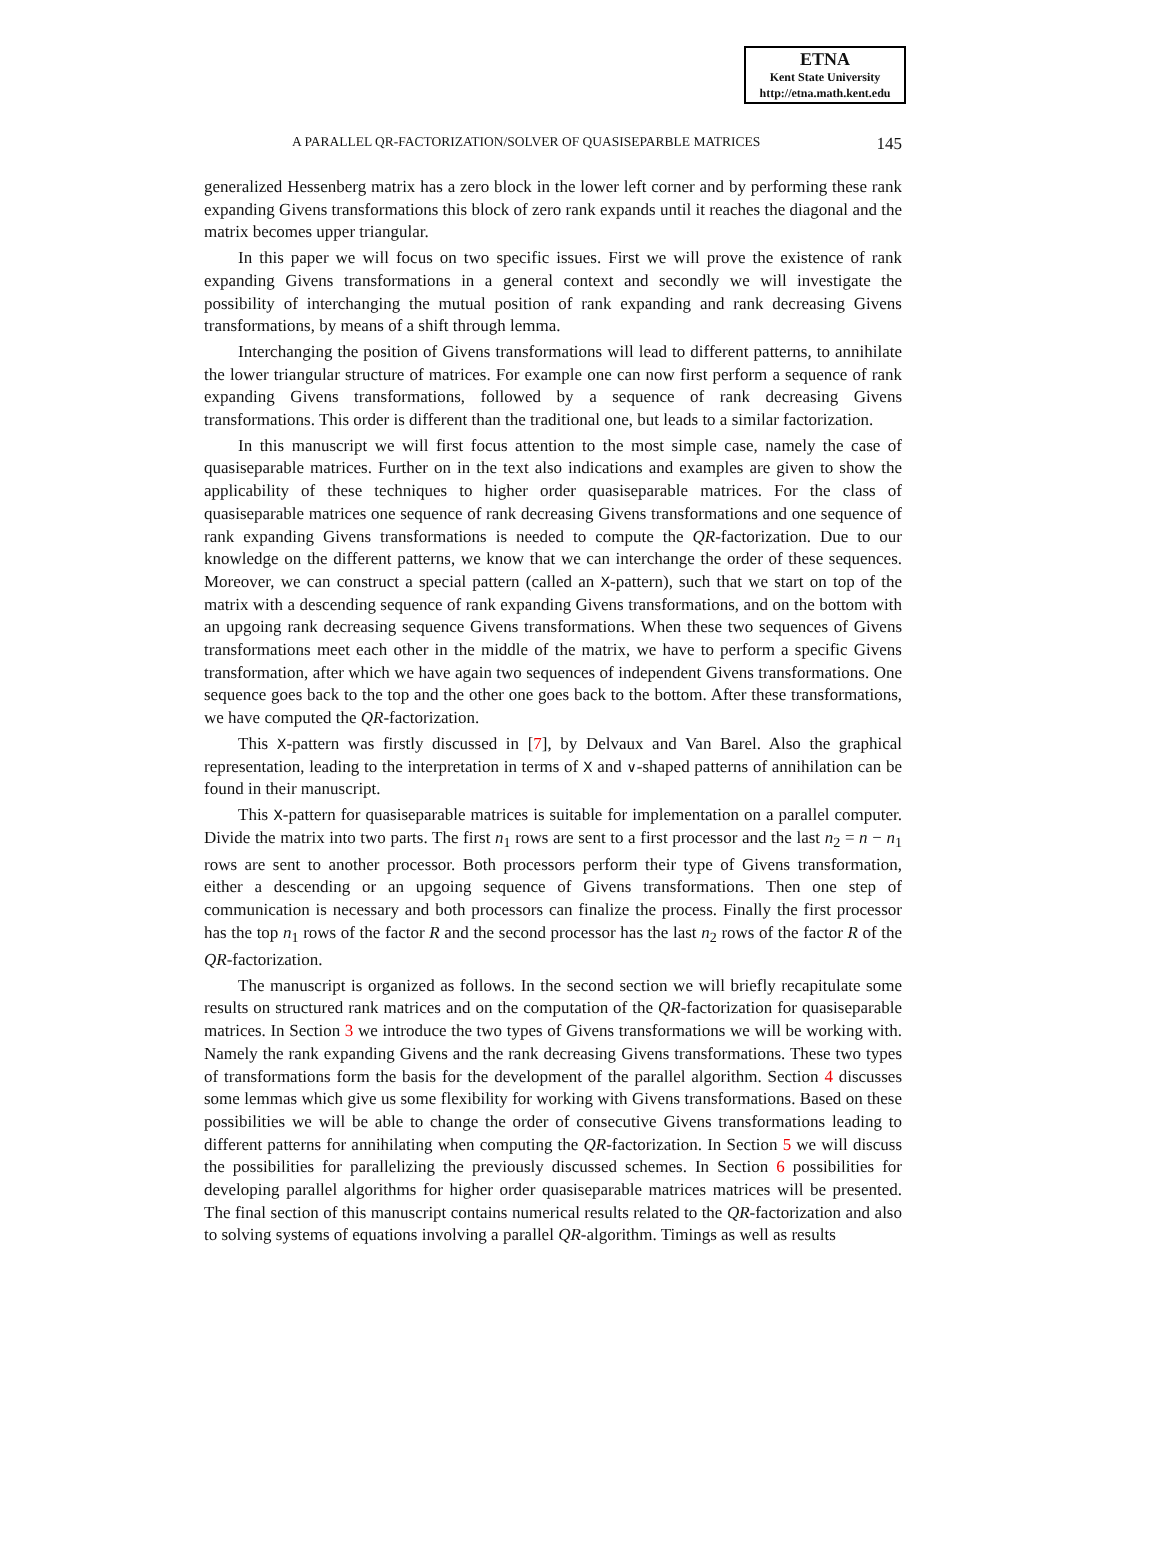ETNA
Kent State University
http://etna.math.kent.edu
A PARALLEL QR-FACTORIZATION/SOLVER OF QUASISEPARBLE MATRICES 145
generalized Hessenberg matrix has a zero block in the lower left corner and by performing these rank expanding Givens transformations this block of zero rank expands until it reaches the diagonal and the matrix becomes upper triangular.
In this paper we will focus on two specific issues. First we will prove the existence of rank expanding Givens transformations in a general context and secondly we will investigate the possibility of interchanging the mutual position of rank expanding and rank decreasing Givens transformations, by means of a shift through lemma.
Interchanging the position of Givens transformations will lead to different patterns, to annihilate the lower triangular structure of matrices. For example one can now first perform a sequence of rank expanding Givens transformations, followed by a sequence of rank decreasing Givens transformations. This order is different than the traditional one, but leads to a similar factorization.
In this manuscript we will first focus attention to the most simple case, namely the case of quasiseparable matrices. Further on in the text also indications and examples are given to show the applicability of these techniques to higher order quasiseparable matrices. For the class of quasiseparable matrices one sequence of rank decreasing Givens transformations and one sequence of rank expanding Givens transformations is needed to compute the QR-factorization. Due to our knowledge on the different patterns, we know that we can interchange the order of these sequences. Moreover, we can construct a special pattern (called an X-pattern), such that we start on top of the matrix with a descending sequence of rank expanding Givens transformations, and on the bottom with an upgoing rank decreasing sequence Givens transformations. When these two sequences of Givens transformations meet each other in the middle of the matrix, we have to perform a specific Givens transformation, after which we have again two sequences of independent Givens transformations. One sequence goes back to the top and the other one goes back to the bottom. After these transformations, we have computed the QR-factorization.
This X-pattern was firstly discussed in [7], by Delvaux and Van Barel. Also the graphical representation, leading to the interpretation in terms of X and ∨-shaped patterns of annihilation can be found in their manuscript.
This X-pattern for quasiseparable matrices is suitable for implementation on a parallel computer. Divide the matrix into two parts. The first n<sub>1</sub> rows are sent to a first processor and the last n<sub>2</sub> = n − n<sub>1</sub> rows are sent to another processor. Both processors perform their type of Givens transformation, either a descending or an upgoing sequence of Givens transformations. Then one step of communication is necessary and both processors can finalize the process. Finally the first processor has the top n<sub>1</sub> rows of the factor R and the second processor has the last n<sub>2</sub> rows of the factor R of the QR-factorization.
The manuscript is organized as follows. In the second section we will briefly recapitulate some results on structured rank matrices and on the computation of the QR-factorization for quasiseparable matrices. In Section 3 we introduce the two types of Givens transformations we will be working with. Namely the rank expanding Givens and the rank decreasing Givens transformations. These two types of transformations form the basis for the development of the parallel algorithm. Section 4 discusses some lemmas which give us some flexibility for working with Givens transformations. Based on these possibilities we will be able to change the order of consecutive Givens transformations leading to different patterns for annihilating when computing the QR-factorization. In Section 5 we will discuss the possibilities for parallelizing the previously discussed schemes. In Section 6 possibilities for developing parallel algorithms for higher order quasiseparable matrices matrices will be presented. The final section of this manuscript contains numerical results related to the QR-factorization and also to solving systems of equations involving a parallel QR-algorithm. Timings as well as results